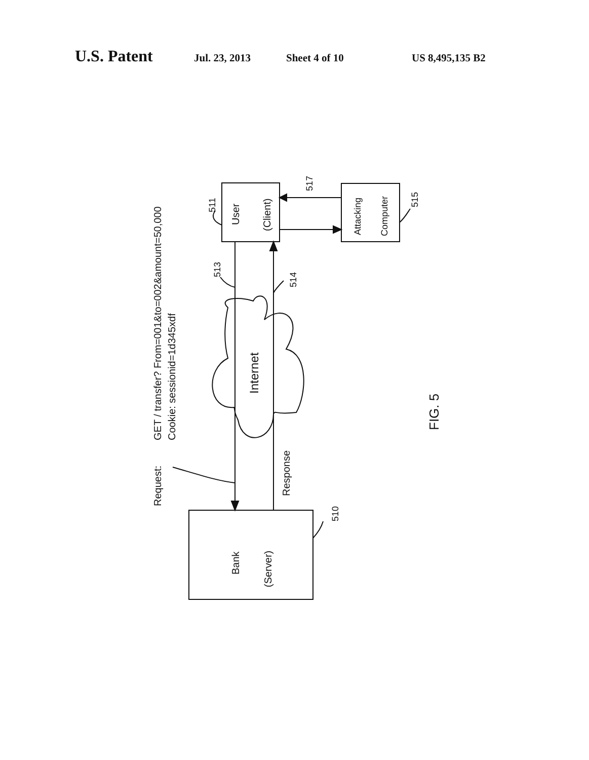U.S. Patent Jul. 23, 2013 Sheet 4 of 10 US 8,495,135 B2
Request:
GET / transfer? From=001&to=002&amount=50,000
Cookie: sessionid=1d345xdf
User
(Client)
Attacking
Computer
Internet
Response
Bank
(Server)
511
513
514
517
515
510
FIG. 5